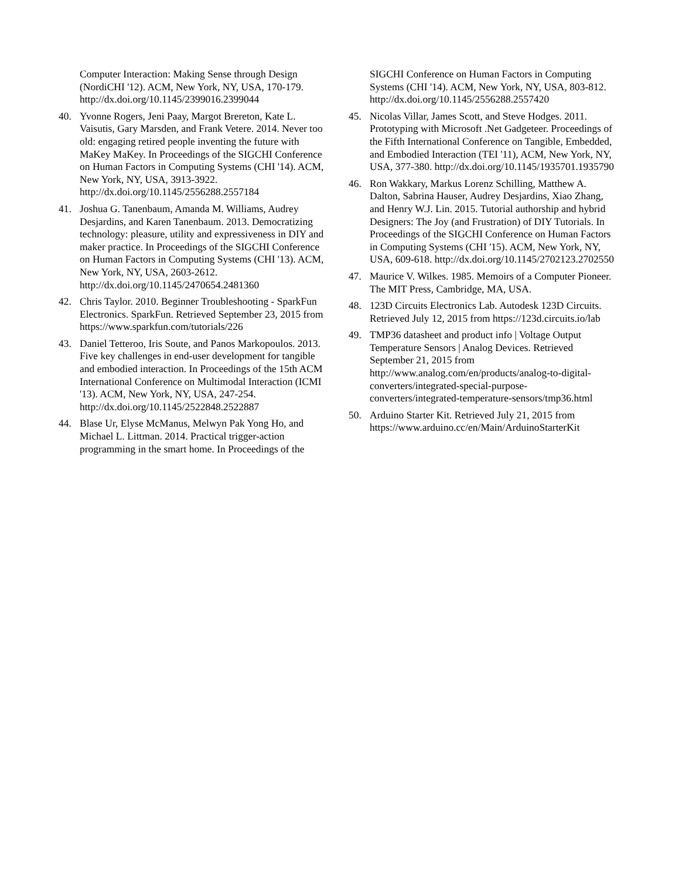Computer Interaction: Making Sense through Design (NordiCHI '12). ACM, New York, NY, USA, 170-179. http://dx.doi.org/10.1145/2399016.2399044
40. Yvonne Rogers, Jeni Paay, Margot Brereton, Kate L. Vaisutis, Gary Marsden, and Frank Vetere. 2014. Never too old: engaging retired people inventing the future with MaKey MaKey. In Proceedings of the SIGCHI Conference on Human Factors in Computing Systems (CHI '14). ACM, New York, NY, USA, 3913-3922. http://dx.doi.org/10.1145/2556288.2557184
41. Joshua G. Tanenbaum, Amanda M. Williams, Audrey Desjardins, and Karen Tanenbaum. 2013. Democratizing technology: pleasure, utility and expressiveness in DIY and maker practice. In Proceedings of the SIGCHI Conference on Human Factors in Computing Systems (CHI '13). ACM, New York, NY, USA, 2603-2612. http://dx.doi.org/10.1145/2470654.2481360
42. Chris Taylor. 2010. Beginner Troubleshooting - SparkFun Electronics. SparkFun. Retrieved September 23, 2015 from https://www.sparkfun.com/tutorials/226
43. Daniel Tetteroo, Iris Soute, and Panos Markopoulos. 2013. Five key challenges in end-user development for tangible and embodied interaction. In Proceedings of the 15th ACM International Conference on Multimodal Interaction (ICMI '13). ACM, New York, NY, USA, 247-254. http://dx.doi.org/10.1145/2522848.2522887
44. Blase Ur, Elyse McManus, Melwyn Pak Yong Ho, and Michael L. Littman. 2014. Practical trigger-action programming in the smart home. In Proceedings of the
SIGCHI Conference on Human Factors in Computing Systems (CHI '14). ACM, New York, NY, USA, 803-812. http://dx.doi.org/10.1145/2556288.2557420
45. Nicolas Villar, James Scott, and Steve Hodges. 2011. Prototyping with Microsoft .Net Gadgeteer. Proceedings of the Fifth International Conference on Tangible, Embedded, and Embodied Interaction (TEI '11), ACM, New York, NY, USA, 377-380. http://dx.doi.org/10.1145/1935701.1935790
46. Ron Wakkary, Markus Lorenz Schilling, Matthew A. Dalton, Sabrina Hauser, Audrey Desjardins, Xiao Zhang, and Henry W.J. Lin. 2015. Tutorial authorship and hybrid Designers: The Joy (and Frustration) of DIY Tutorials. In Proceedings of the SIGCHI Conference on Human Factors in Computing Systems (CHI '15). ACM, New York, NY, USA, 609-618. http://dx.doi.org/10.1145/2702123.2702550
47. Maurice V. Wilkes. 1985. Memoirs of a Computer Pioneer. The MIT Press, Cambridge, MA, USA.
48. 123D Circuits Electronics Lab. Autodesk 123D Circuits. Retrieved July 12, 2015 from https://123d.circuits.io/lab
49. TMP36 datasheet and product info | Voltage Output Temperature Sensors | Analog Devices. Retrieved September 21, 2015 from http://www.analog.com/en/products/analog-to-digital-converters/integrated-special-purpose-converters/integrated-temperature-sensors/tmp36.html
50. Arduino Starter Kit. Retrieved July 21, 2015 from https://www.arduino.cc/en/Main/ArduinoStarterKit